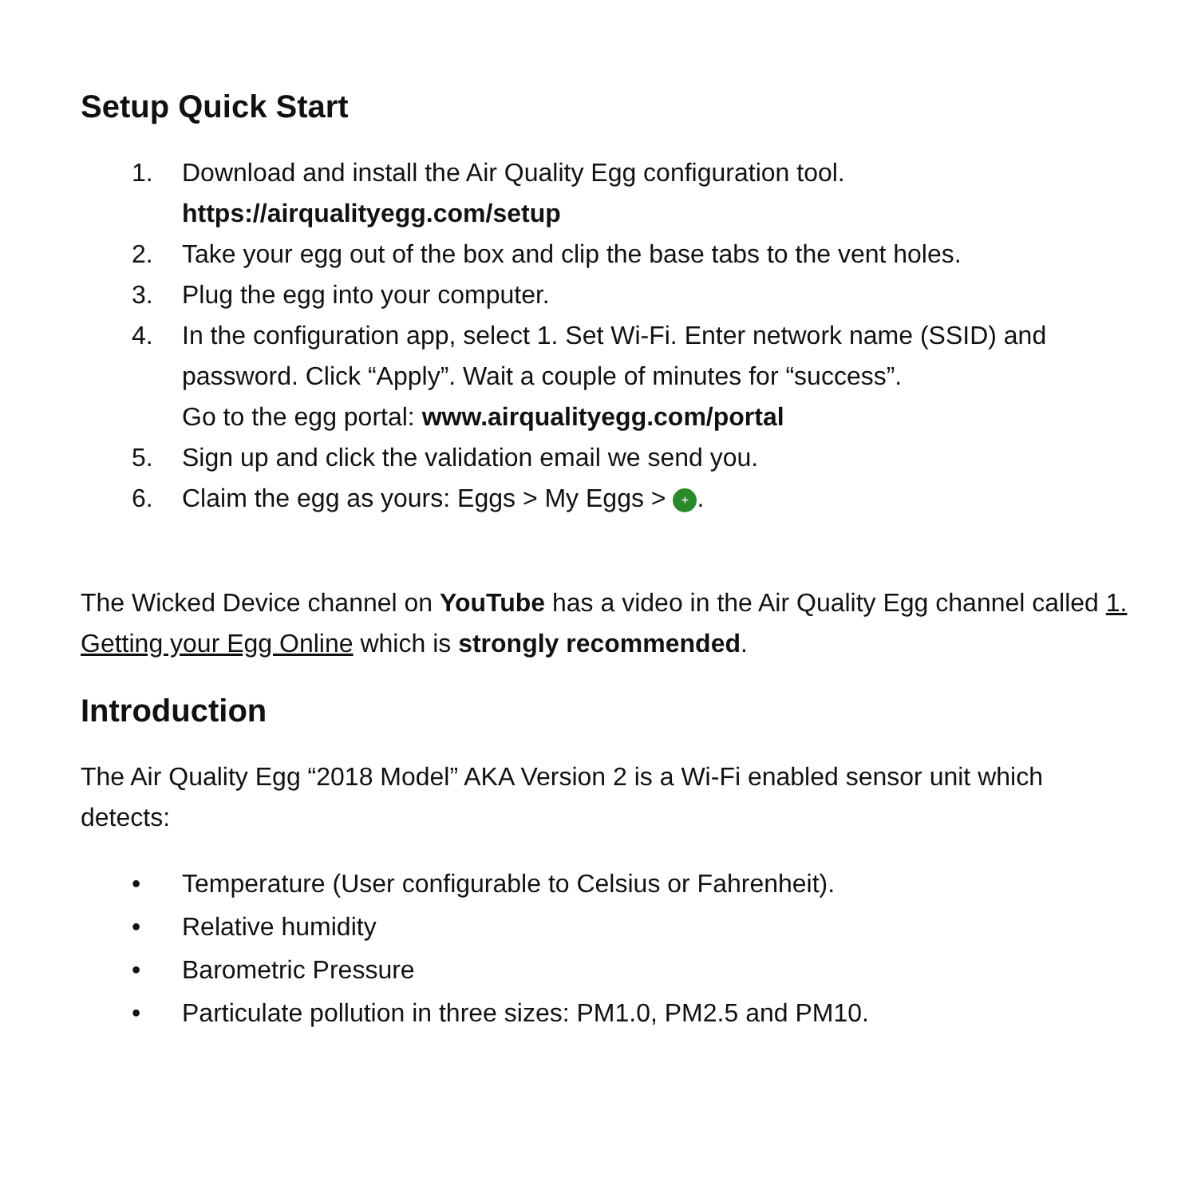Setup Quick Start
1. Download and install the Air Quality Egg configuration tool.
https://airqualityegg.com/setup
2. Take your egg out of the box and clip the base tabs to the vent holes.
3. Plug the egg into your computer.
4. In the configuration app, select 1. Set Wi-Fi. Enter network name (SSID) and password. Click “Apply”. Wait a couple of minutes for “success”.
Go to the egg portal: www.airqualityegg.com/portal
5. Sign up and click the validation email we send you.
6. Claim the egg as yours: Eggs > My Eggs > +.
The Wicked Device channel on YouTube has a video in the Air Quality Egg channel called 1. Getting your Egg Online which is strongly recommended.
Introduction
The Air Quality Egg “2018 Model” AKA Version 2 is a Wi-Fi enabled sensor unit which detects:
• Temperature (User configurable to Celsius or Fahrenheit).
• Relative humidity
• Barometric Pressure
• Particulate pollution in three sizes: PM1.0, PM2.5 and PM10.